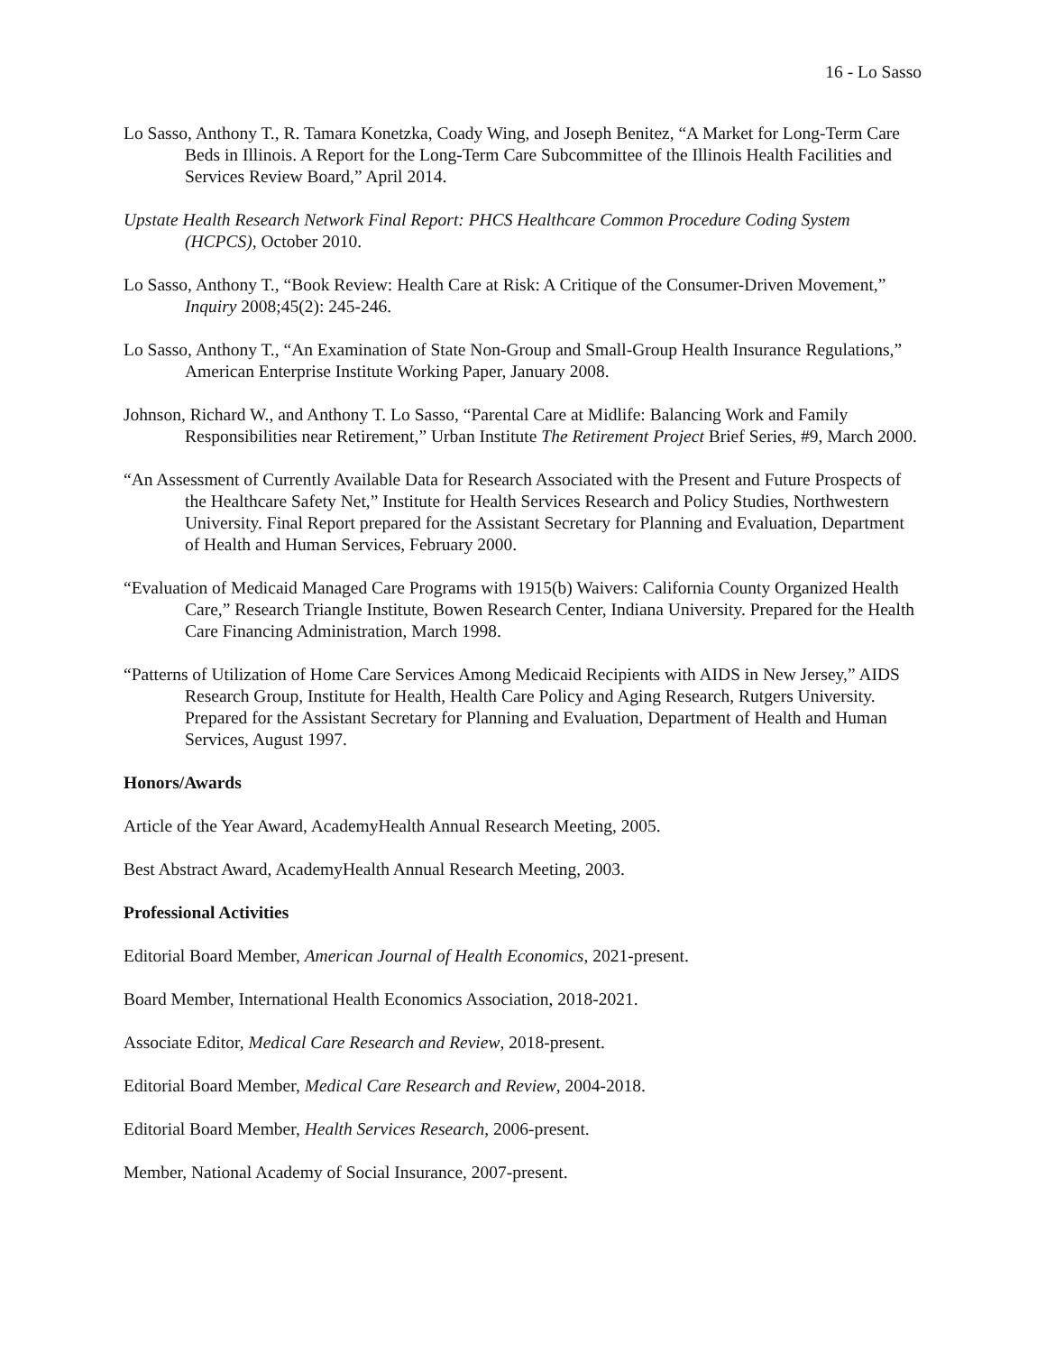16 - Lo Sasso
Lo Sasso, Anthony T., R. Tamara Konetzka, Coady Wing, and Joseph Benitez, “A Market for Long-Term Care Beds in Illinois. A Report for the Long-Term Care Subcommittee of the Illinois Health Facilities and Services Review Board,” April 2014.
Upstate Health Research Network Final Report: PHCS Healthcare Common Procedure Coding System (HCPCS), October 2010.
Lo Sasso, Anthony T., “Book Review: Health Care at Risk: A Critique of the Consumer-Driven Movement,” Inquiry 2008;45(2): 245-246.
Lo Sasso, Anthony T., “An Examination of State Non-Group and Small-Group Health Insurance Regulations,” American Enterprise Institute Working Paper, January 2008.
Johnson, Richard W., and Anthony T. Lo Sasso, “Parental Care at Midlife: Balancing Work and Family Responsibilities near Retirement,” Urban Institute The Retirement Project Brief Series, #9, March 2000.
“An Assessment of Currently Available Data for Research Associated with the Present and Future Prospects of the Healthcare Safety Net,” Institute for Health Services Research and Policy Studies, Northwestern University. Final Report prepared for the Assistant Secretary for Planning and Evaluation, Department of Health and Human Services, February 2000.
“Evaluation of Medicaid Managed Care Programs with 1915(b) Waivers: California County Organized Health Care,” Research Triangle Institute, Bowen Research Center, Indiana University. Prepared for the Health Care Financing Administration, March 1998.
“Patterns of Utilization of Home Care Services Among Medicaid Recipients with AIDS in New Jersey,” AIDS Research Group, Institute for Health, Health Care Policy and Aging Research, Rutgers University. Prepared for the Assistant Secretary for Planning and Evaluation, Department of Health and Human Services, August 1997.
Honors/Awards
Article of the Year Award, AcademyHealth Annual Research Meeting, 2005.
Best Abstract Award, AcademyHealth Annual Research Meeting, 2003.
Professional Activities
Editorial Board Member, American Journal of Health Economics, 2021-present.
Board Member, International Health Economics Association, 2018-2021.
Associate Editor, Medical Care Research and Review, 2018-present.
Editorial Board Member, Medical Care Research and Review, 2004-2018.
Editorial Board Member, Health Services Research, 2006-present.
Member, National Academy of Social Insurance, 2007-present.